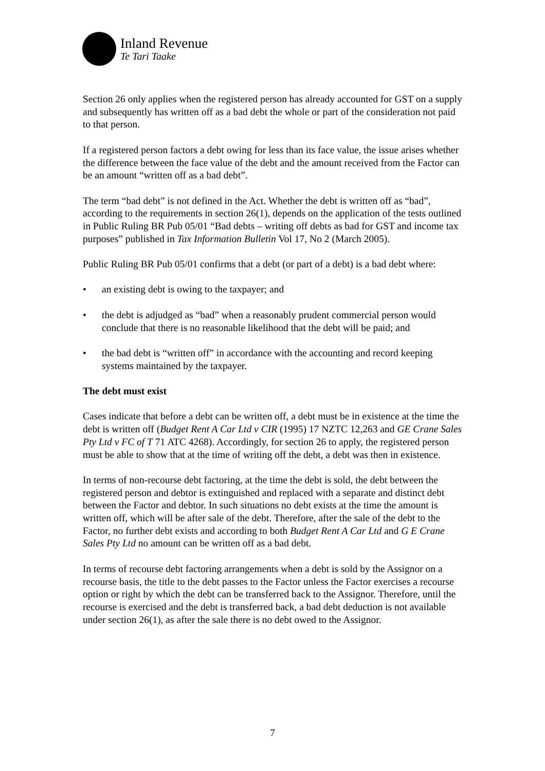Inland Revenue
Te Tari Taake
Section 26 only applies when the registered person has already accounted for GST on a supply and subsequently has written off as a bad debt the whole or part of the consideration not paid to that person.
If a registered person factors a debt owing for less than its face value, the issue arises whether the difference between the face value of the debt and the amount received from the Factor can be an amount “written off as a bad debt”.
The term “bad debt” is not defined in the Act. Whether the debt is written off as “bad”, according to the requirements in section 26(1), depends on the application of the tests outlined in Public Ruling BR Pub 05/01 “Bad debts – writing off debts as bad for GST and income tax purposes” published in Tax Information Bulletin Vol 17, No 2 (March 2005).
Public Ruling BR Pub 05/01 confirms that a debt (or part of a debt) is a bad debt where:
• an existing debt is owing to the taxpayer; and
• the debt is adjudged as “bad” when a reasonably prudent commercial person would conclude that there is no reasonable likelihood that the debt will be paid; and
• the bad debt is “written off” in accordance with the accounting and record keeping systems maintained by the taxpayer.
The debt must exist
Cases indicate that before a debt can be written off, a debt must be in existence at the time the debt is written off (Budget Rent A Car Ltd v CIR (1995) 17 NZTC 12,263 and GE Crane Sales Pty Ltd v FC of T 71 ATC 4268). Accordingly, for section 26 to apply, the registered person must be able to show that at the time of writing off the debt, a debt was then in existence.
In terms of non-recourse debt factoring, at the time the debt is sold, the debt between the registered person and debtor is extinguished and replaced with a separate and distinct debt between the Factor and debtor. In such situations no debt exists at the time the amount is written off, which will be after sale of the debt. Therefore, after the sale of the debt to the Factor, no further debt exists and according to both Budget Rent A Car Ltd and G E Crane Sales Pty Ltd no amount can be written off as a bad debt.
In terms of recourse debt factoring arrangements when a debt is sold by the Assignor on a recourse basis, the title to the debt passes to the Factor unless the Factor exercises a recourse option or right by which the debt can be transferred back to the Assignor. Therefore, until the recourse is exercised and the debt is transferred back, a bad debt deduction is not available under section 26(1), as after the sale there is no debt owed to the Assignor.
7